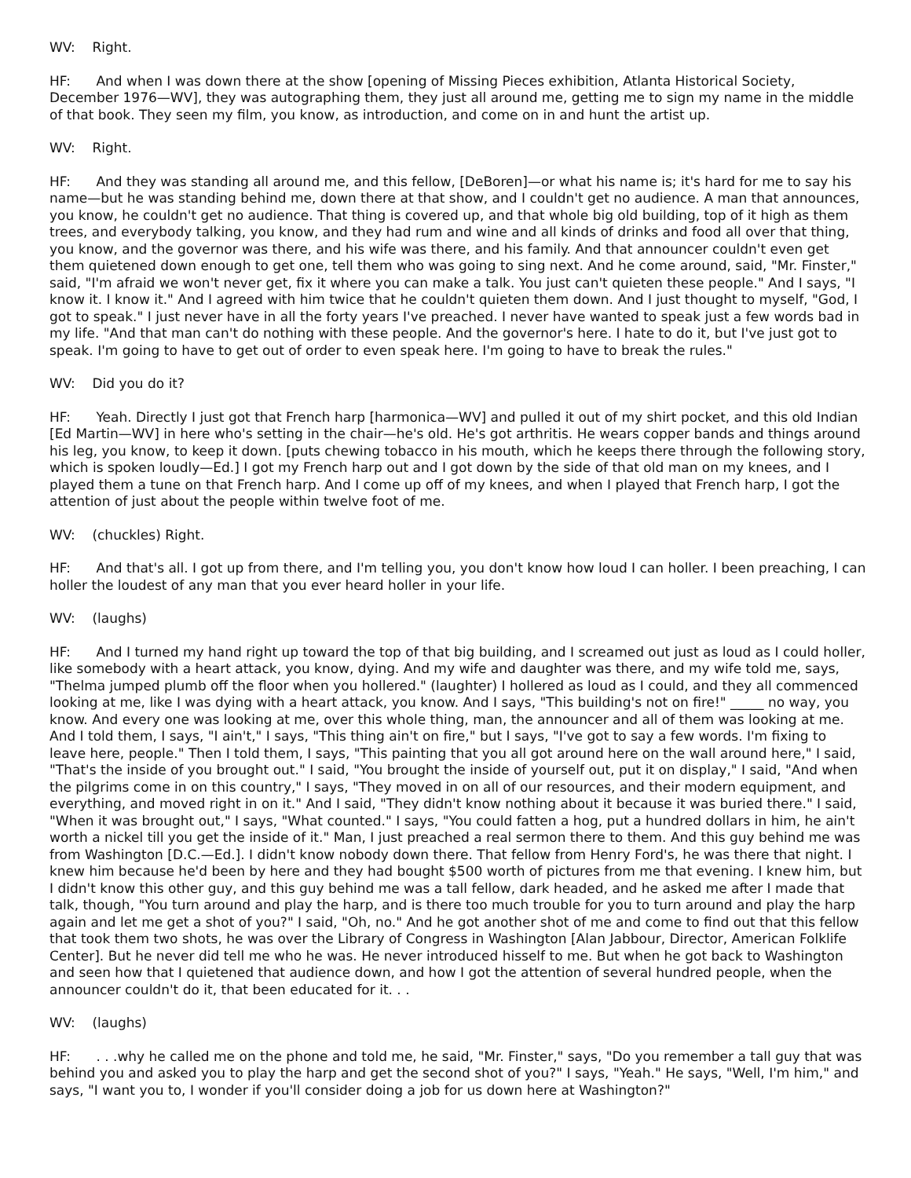WV: Right.
HF: And when I was down there at the show [opening of Missing Pieces exhibition, Atlanta Historical Society, December 1976—WV], they was autographing them, they just all around me, getting me to sign my name in the middle of that book. They seen my film, you know, as introduction, and come on in and hunt the artist up.
WV: Right.
HF: And they was standing all around me, and this fellow, [DeBoren]—or what his name is; it's hard for me to say his name—but he was standing behind me, down there at that show, and I couldn't get no audience. A man that announces, you know, he couldn't get no audience. That thing is covered up, and that whole big old building, top of it high as them trees, and everybody talking, you know, and they had rum and wine and all kinds of drinks and food all over that thing, you know, and the governor was there, and his wife was there, and his family. And that announcer couldn't even get them quietened down enough to get one, tell them who was going to sing next. And he come around, said, "Mr. Finster," said, "I'm afraid we won't never get, fix it where you can make a talk. You just can't quieten these people." And I says, "I know it. I know it." And I agreed with him twice that he couldn't quieten them down. And I just thought to myself, "God, I got to speak." I just never have in all the forty years I've preached. I never have wanted to speak just a few words bad in my life. "And that man can't do nothing with these people. And the governor's here. I hate to do it, but I've just got to speak. I'm going to have to get out of order to even speak here. I'm going to have to break the rules."
WV: Did you do it?
HF: Yeah. Directly I just got that French harp [harmonica—WV] and pulled it out of my shirt pocket, and this old Indian [Ed Martin—WV] in here who's setting in the chair—he's old. He's got arthritis. He wears copper bands and things around his leg, you know, to keep it down. [puts chewing tobacco in his mouth, which he keeps there through the following story, which is spoken loudly—Ed.] I got my French harp out and I got down by the side of that old man on my knees, and I played them a tune on that French harp. And I come up off of my knees, and when I played that French harp, I got the attention of just about the people within twelve foot of me.
WV: (chuckles) Right.
HF: And that's all. I got up from there, and I'm telling you, you don't know how loud I can holler. I been preaching, I can holler the loudest of any man that you ever heard holler in your life.
WV: (laughs)
HF: And I turned my hand right up toward the top of that big building, and I screamed out just as loud as I could holler, like somebody with a heart attack, you know, dying. And my wife and daughter was there, and my wife told me, says, "Thelma jumped plumb off the floor when you hollered." (laughter) I hollered as loud as I could, and they all commenced looking at me, like I was dying with a heart attack, you know. And I says, "This building's not on fire!" _____ no way, you know. And every one was looking at me, over this whole thing, man, the announcer and all of them was looking at me. And I told them, I says, "I ain't," I says, "This thing ain't on fire," but I says, "I've got to say a few words. I'm fixing to leave here, people." Then I told them, I says, "This painting that you all got around here on the wall around here," I said, "That's the inside of you brought out." I said, "You brought the inside of yourself out, put it on display," I said, "And when the pilgrims come in on this country," I says, "They moved in on all of our resources, and their modern equipment, and everything, and moved right in on it." And I said, "They didn't know nothing about it because it was buried there." I said, "When it was brought out," I says, "What counted." I says, "You could fatten a hog, put a hundred dollars in him, he ain't worth a nickel till you get the inside of it." Man, I just preached a real sermon there to them. And this guy behind me was from Washington [D.C.—Ed.]. I didn't know nobody down there. That fellow from Henry Ford's, he was there that night. I knew him because he'd been by here and they had bought $500 worth of pictures from me that evening. I knew him, but I didn't know this other guy, and this guy behind me was a tall fellow, dark headed, and he asked me after I made that talk, though, "You turn around and play the harp, and is there too much trouble for you to turn around and play the harp again and let me get a shot of you?" I said, "Oh, no." And he got another shot of me and come to find out that this fellow that took them two shots, he was over the Library of Congress in Washington [Alan Jabbour, Director, American Folklife Center]. But he never did tell me who he was. He never introduced hisself to me. But when he got back to Washington and seen how that I quietened that audience down, and how I got the attention of several hundred people, when the announcer couldn't do it, that been educated for it. . .
WV: (laughs)
HF: . . .why he called me on the phone and told me, he said, "Mr. Finster," says, "Do you remember a tall guy that was behind you and asked you to play the harp and get the second shot of you?" I says, "Yeah." He says, "Well, I'm him," and says, "I want you to, I wonder if you'll consider doing a job for us down here at Washington?"